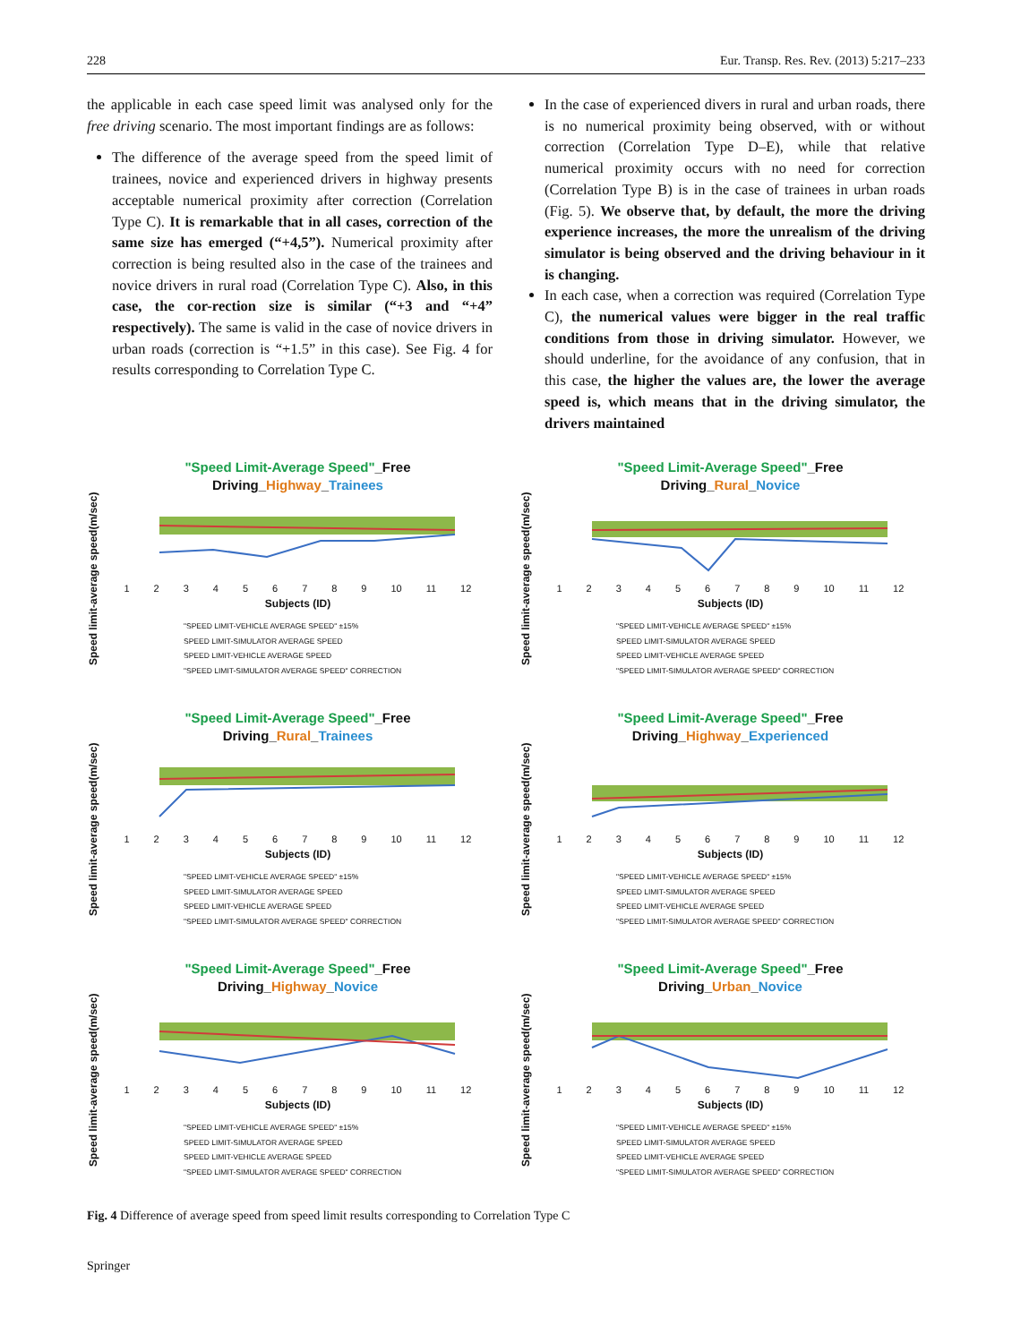228 Eur. Transp. Res. Rev. (2013) 5:217–233
the applicable in each case speed limit was analysed only for the free driving scenario. The most important findings are as follows:
The difference of the average speed from the speed limit of trainees, novice and experienced drivers in highway presents acceptable numerical proximity after correction (Correlation Type C). It is remarkable that in all cases, correction of the same size has emerged (“+4,5”). Numerical proximity after correction is being resulted also in the case of the trainees and novice drivers in rural road (Correlation Type C). Also, in this case, the cor-rection size is similar (“+3 and “+4” respectively). The same is valid in the case of novice drivers in urban roads (correction is “+1.5” in this case). See Fig. 4 for results corresponding to Correlation Type C.
In the case of experienced divers in rural and urban roads, there is no numerical proximity being observed, with or without correction (Correlation Type D–E), while that relative numerical proximity occurs with no need for correction (Correlation Type B) is in the case of trainees in urban roads (Fig. 5). We observe that, by default, the more the driving experience increases, the more the unrealism of the driving simulator is being observed and the driving behaviour in it is changing.
In each case, when a correction was required (Correlation Type C), the numerical values were bigger in the real traffic conditions from those in driving simulator. However, we should underline, for the avoidance of any confusion, that in this case, the higher the values are, the lower the average speed is, which means that in the driving simulator, the drivers maintained
Speed limit-average speed(m/sec)
"Speed Limit-Average Speed"_Free
Driving_Highway_Trainees
123456789 10 11 12
Subjects (ID)
"SPEED LIMIT-VEHICLE AVERAGE SPEED" ±15%
SPEED LIMIT-SIMULATOR AVERAGE SPEED
SPEED LIMIT-VEHICLE AVERAGE SPEED
"SPEED LIMIT-SIMULATOR AVERAGE SPEED" CORRECTION
Speed limit-average speed(m/sec)
"Speed Limit-Average Speed"_Free
Driving_Rural_Novice
123456789 10 11 12
Subjects (ID)
"SPEED LIMIT-VEHICLE AVERAGE SPEED" ±15%
SPEED LIMIT-SIMULATOR AVERAGE SPEED
SPEED LIMIT-VEHICLE AVERAGE SPEED
"SPEED LIMIT-SIMULATOR AVERAGE SPEED" CORRECTION
Speed limit-average speed(m/sec)
"Speed Limit-Average Speed"_Free
Driving_Rural_Trainees
123456789 10 11 12
Subjects (ID)
"SPEED LIMIT-VEHICLE AVERAGE SPEED" ±15%
SPEED LIMIT-SIMULATOR AVERAGE SPEED
SPEED LIMIT-VEHICLE AVERAGE SPEED
"SPEED LIMIT-SIMULATOR AVERAGE SPEED" CORRECTION
Speed limit-average speed(m/sec)
"Speed Limit-Average Speed"_Free
Driving_Highway_Experienced
123456789 10 11 12
Subjects (ID)
"SPEED LIMIT-VEHICLE AVERAGE SPEED" ±15%
SPEED LIMIT-SIMULATOR AVERAGE SPEED
SPEED LIMIT-VEHICLE AVERAGE SPEED
"SPEED LIMIT-SIMULATOR AVERAGE SPEED" CORRECTION
Speed limit-average speed(m/sec)
"Speed Limit-Average Speed"_Free
Driving_Highway_Novice
123456789 10 11 12
Subjects (ID)
"SPEED LIMIT-VEHICLE AVERAGE SPEED" ±15%
SPEED LIMIT-SIMULATOR AVERAGE SPEED
SPEED LIMIT-VEHICLE AVERAGE SPEED
"SPEED LIMIT-SIMULATOR AVERAGE SPEED" CORRECTION
Speed limit-average speed(m/sec)
"Speed Limit-Average Speed"_Free
Driving_Urban_Novice
123456789 10 11 12
Subjects (ID)
"SPEED LIMIT-VEHICLE AVERAGE SPEED" ±15%
SPEED LIMIT-SIMULATOR AVERAGE SPEED
SPEED LIMIT-VEHICLE AVERAGE SPEED
"SPEED LIMIT-SIMULATOR AVERAGE SPEED" CORRECTION
Fig. 4 Difference of average speed from speed limit results corresponding to Correlation Type C
Springer